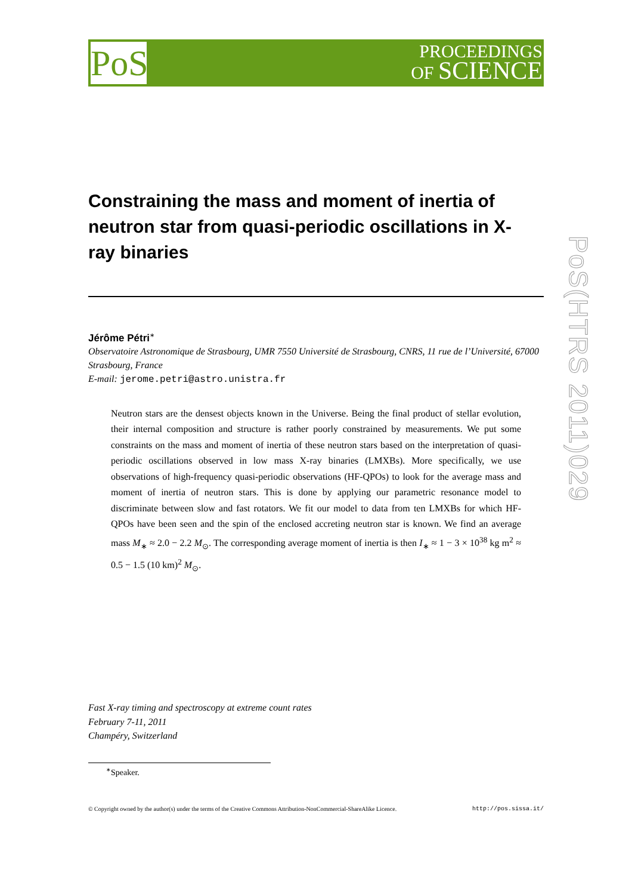PoS
PROCEEDINGS
OF SCIENCE
PoS(HTRS 2011)029
Constraining the mass and moment of inertia of neutron star from quasi-periodic oscillations in X-ray binaries
Jérôme Pétri<sup>∗</sup>
Observatoire Astronomique de Strasbourg, UMR 7550 Université de Strasbourg, CNRS, 11 rue de l’Université, 67000 Strasbourg, France
E-mail: jerome.petri@astro.unistra.fr
Neutron stars are the densest objects known in the Universe. Being the final product of stellar evolution, their internal composition and structure is rather poorly constrained by measurements. We put some constraints on the mass and moment of inertia of these neutron stars based on the interpretation of quasi-periodic oscillations observed in low mass X-ray binaries (LMXBs). More specifically, we use observations of high-frequency quasi-periodic observations (HF-QPOs) to look for the average mass and moment of inertia of neutron stars. This is done by applying our parametric resonance model to discriminate between slow and fast rotators. We fit our model to data from ten LMXBs for which HF-QPOs have been seen and the spin of the enclosed accreting neutron star is known. We find an average mass M<sub>∗</sub> ≈ 2.0 − 2.2 M<sub>⊙</sub>. The corresponding average moment of inertia is then I<sub>∗</sub> ≈ 1 − 3 × 10<sup>38</sup> kg m<sup>2</sup> ≈ 0.5 − 1.5 (10 km)<sup>2</sup> M<sub>⊙</sub>.
Fast X-ray timing and spectroscopy at extreme count rates
February 7-11, 2011
Champéry, Switzerland
<sup>∗</sup>Speaker.
© Copyright owned by the author(s) under the terms of the Creative Commons Attribution-NonCommercial-ShareAlike Licence. http://pos.sissa.it/